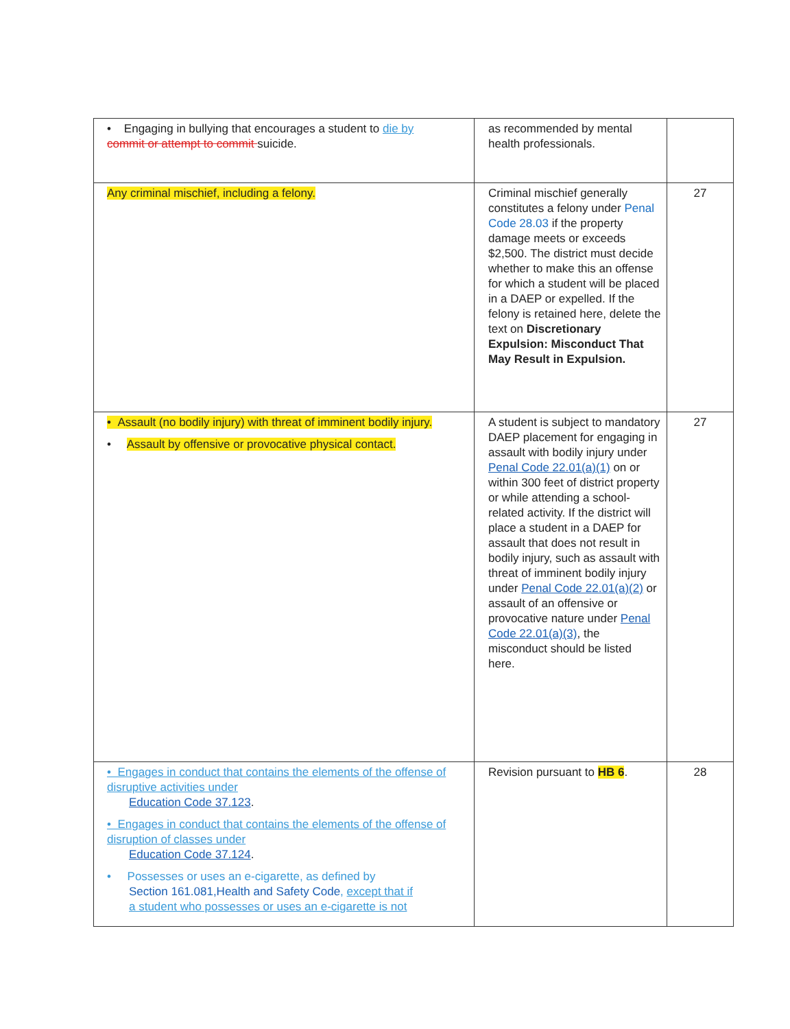| • Engaging in bullying that encourages a student to die by commit or attempt to commit suicide. | as recommended by mental health professionals. | |
| Any criminal mischief, including a felony. | Criminal mischief generally constitutes a felony under Penal Code 28.03 if the property damage meets or exceeds $2,500. The district must decide whether to make this an offense for which a student will be placed in a DAEP or expelled. If the felony is retained here, delete the text on Discretionary Expulsion: Misconduct That May Result in Expulsion. | 27 |
| • Assault (no bodily injury) with threat of imminent bodily injury. • Assault by offensive or provocative physical contact. | A student is subject to mandatory DAEP placement for engaging in assault with bodily injury under Penal Code 22.01(a)(1) on or within 300 feet of district property or while attending a school-related activity. If the district will place a student in a DAEP for assault that does not result in bodily injury, such as assault with threat of imminent bodily injury under Penal Code 22.01(a)(2) or assault of an offensive or provocative nature under Penal Code 22.01(a)(3) , the misconduct should be listed here. | 27 |
| • Engages in conduct that contains the elements of the offense of disruptive activities under Education Code 37.123 . • Engages in conduct that contains the elements of the offense of disruption of classes under Education Code 37.124 . • Possesses or uses an e-cigarette, as defined by Section 161.081,Health and Safety Code , except that if a student who possesses or uses an e-cigarette is not | Revision pursuant to HB 6 . | 28 |